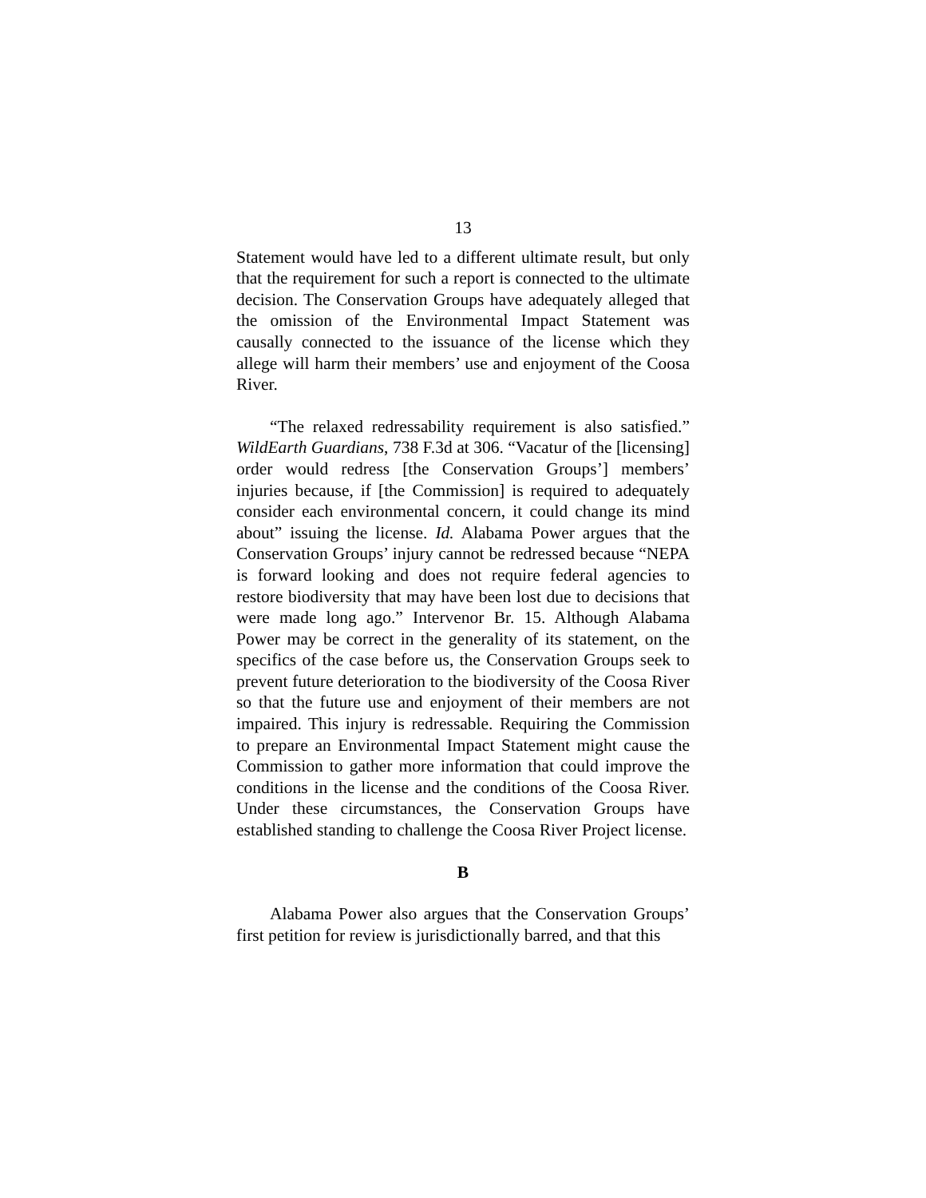13
Statement would have led to a different ultimate result, but only that the requirement for such a report is connected to the ultimate decision. The Conservation Groups have adequately alleged that the omission of the Environmental Impact Statement was causally connected to the issuance of the license which they allege will harm their members’ use and enjoyment of the Coosa River.
“The relaxed redressability requirement is also satisfied.” WildEarth Guardians, 738 F.3d at 306. “Vacatur of the [licensing] order would redress [the Conservation Groups’] members’ injuries because, if [the Commission] is required to adequately consider each environmental concern, it could change its mind about” issuing the license. Id. Alabama Power argues that the Conservation Groups’ injury cannot be redressed because “NEPA is forward looking and does not require federal agencies to restore biodiversity that may have been lost due to decisions that were made long ago.” Intervenor Br. 15. Although Alabama Power may be correct in the generality of its statement, on the specifics of the case before us, the Conservation Groups seek to prevent future deterioration to the biodiversity of the Coosa River so that the future use and enjoyment of their members are not impaired. This injury is redressable. Requiring the Commission to prepare an Environmental Impact Statement might cause the Commission to gather more information that could improve the conditions in the license and the conditions of the Coosa River. Under these circumstances, the Conservation Groups have established standing to challenge the Coosa River Project license.
B
Alabama Power also argues that the Conservation Groups’ first petition for review is jurisdictionally barred, and that this